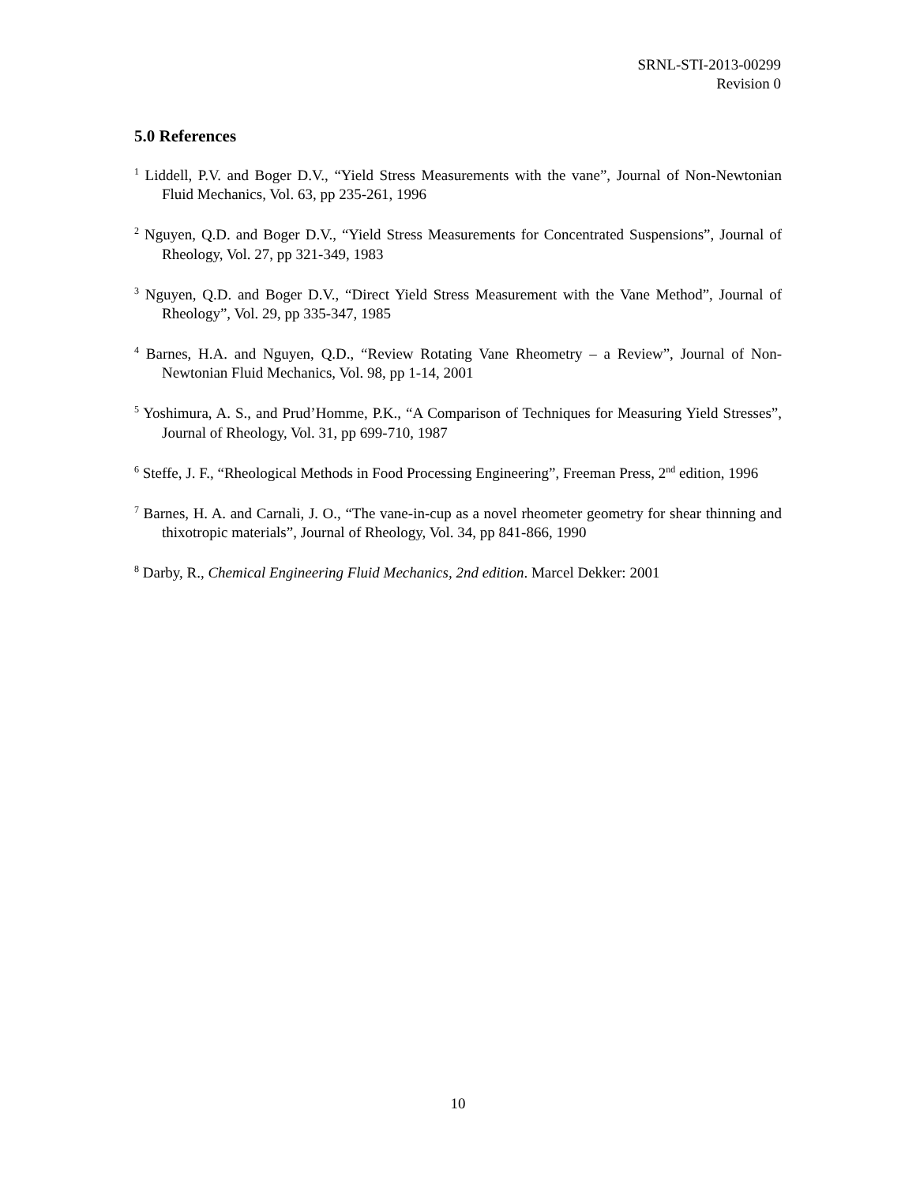SRNL-STI-2013-00299
Revision 0
5.0 References
<sup>1</sup> Liddell, P.V. and Boger D.V., “Yield Stress Measurements with the vane”, Journal of Non-Newtonian Fluid Mechanics, Vol. 63, pp 235-261, 1996
<sup>2</sup> Nguyen, Q.D. and Boger D.V., “Yield Stress Measurements for Concentrated Suspensions”, Journal of Rheology, Vol. 27, pp 321-349, 1983
<sup>3</sup> Nguyen, Q.D. and Boger D.V., “Direct Yield Stress Measurement with the Vane Method”, Journal of Rheology”, Vol. 29, pp 335-347, 1985
<sup>4</sup> Barnes, H.A. and Nguyen, Q.D., “Review Rotating Vane Rheometry – a Review”, Journal of Non-Newtonian Fluid Mechanics, Vol. 98, pp 1-14, 2001
<sup>5</sup> Yoshimura, A. S., and Prud’Homme, P.K., “A Comparison of Techniques for Measuring Yield Stresses”, Journal of Rheology, Vol. 31, pp 699-710, 1987
<sup>6</sup> Steffe, J. F., “Rheological Methods in Food Processing Engineering”, Freeman Press, 2<sup>nd</sup> edition, 1996
<sup>7</sup> Barnes, H. A. and Carnali, J. O., “The vane-in-cup as a novel rheometer geometry for shear thinning and thixotropic materials”, Journal of Rheology, Vol. 34, pp 841-866, 1990
<sup>8</sup> Darby, R., Chemical Engineering Fluid Mechanics, 2nd edition. Marcel Dekker: 2001
10